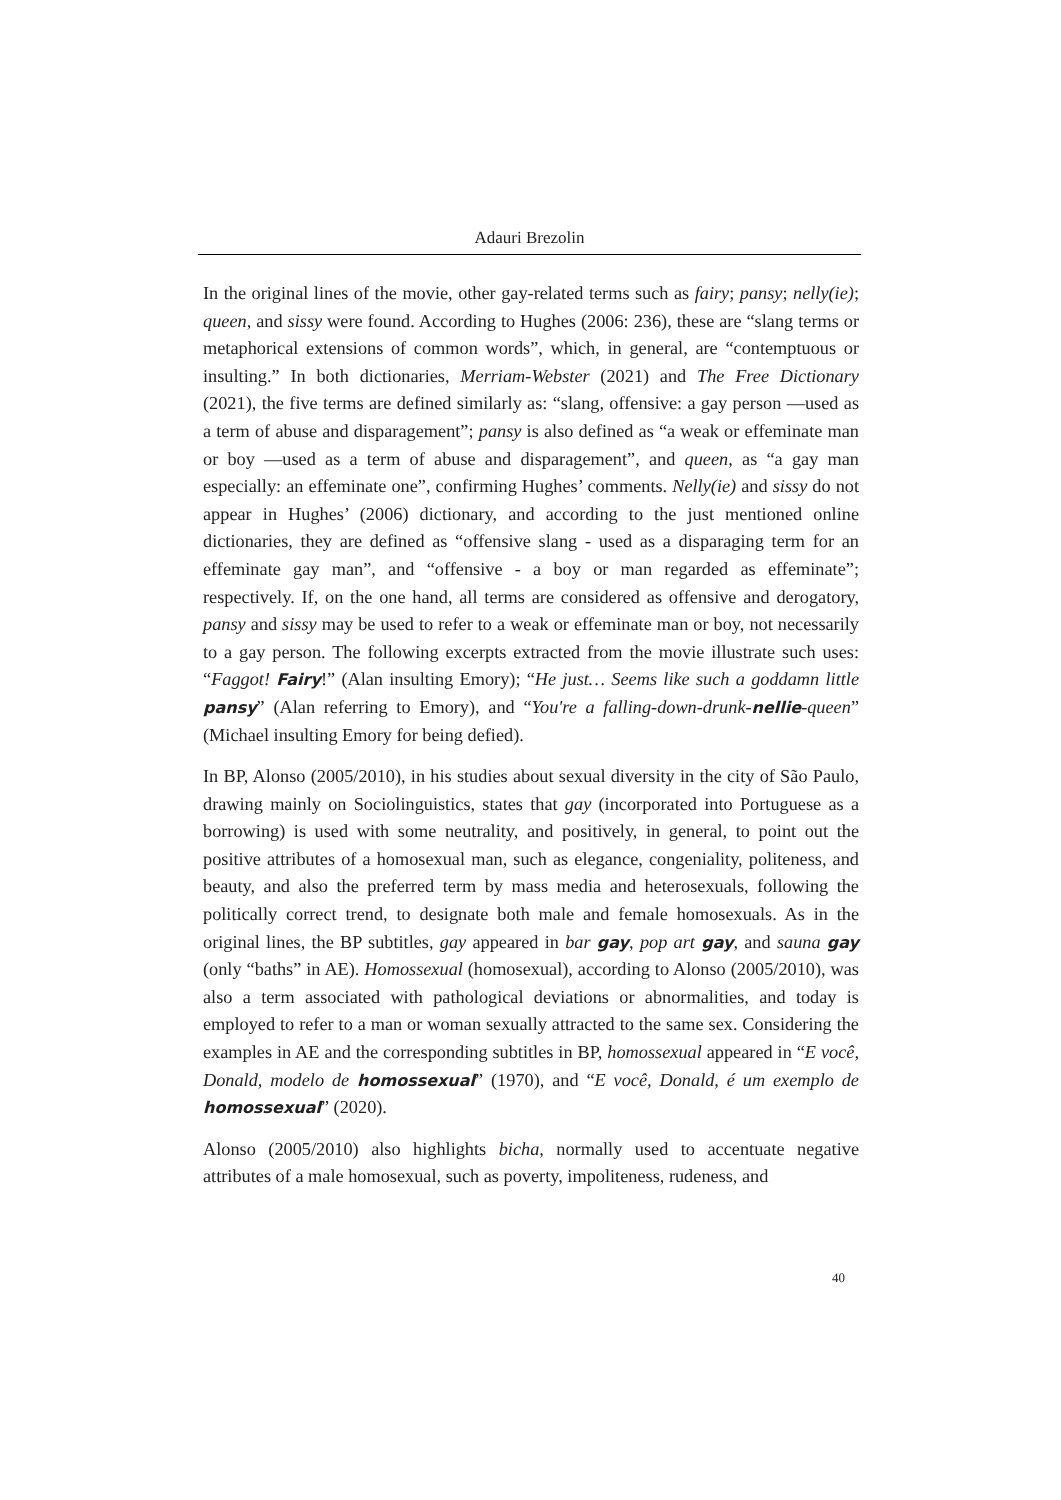Adauri Brezolin
In the original lines of the movie, other gay-related terms such as fairy; pansy; nelly(ie); queen, and sissy were found. According to Hughes (2006: 236), these are “slang terms or metaphorical extensions of common words”, which, in general, are “contemptuous or insulting.” In both dictionaries, Merriam-Webster (2021) and The Free Dictionary (2021), the five terms are defined similarly as: “slang, offensive: a gay person —used as a term of abuse and disparagement”; pansy is also defined as “a weak or effeminate man or boy —used as a term of abuse and disparagement”, and queen, as “a gay man especially: an effeminate one”, confirming Hughes’ comments. Nelly(ie) and sissy do not appear in Hughes’ (2006) dictionary, and according to the just mentioned online dictionaries, they are defined as “offensive slang - used as a disparaging term for an effeminate gay man”, and “offensive - a boy or man regarded as effeminate”; respectively. If, on the one hand, all terms are considered as offensive and derogatory, pansy and sissy may be used to refer to a weak or effeminate man or boy, not necessarily to a gay person. The following excerpts extracted from the movie illustrate such uses: “Faggot! Fairy!” (Alan insulting Emory); “He just… Seems like such a goddamn little pansy” (Alan referring to Emory), and “You're a falling-down-drunk-nellie-queen” (Michael insulting Emory for being defied).
In BP, Alonso (2005/2010), in his studies about sexual diversity in the city of São Paulo, drawing mainly on Sociolinguistics, states that gay (incorporated into Portuguese as a borrowing) is used with some neutrality, and positively, in general, to point out the positive attributes of a homosexual man, such as elegance, congeniality, politeness, and beauty, and also the preferred term by mass media and heterosexuals, following the politically correct trend, to designate both male and female homosexuals. As in the original lines, the BP subtitles, gay appeared in bar gay, pop art gay, and sauna gay (only “baths” in AE). Homossexual (homosexual), according to Alonso (2005/2010), was also a term associated with pathological deviations or abnormalities, and today is employed to refer to a man or woman sexually attracted to the same sex. Considering the examples in AE and the corresponding subtitles in BP, homossexual appeared in “E você, Donald, modelo de homossexual” (1970), and “E você, Donald, é um exemplo de homossexual” (2020).
Alonso (2005/2010) also highlights bicha, normally used to accentuate negative attributes of a male homosexual, such as poverty, impoliteness, rudeness, and
40